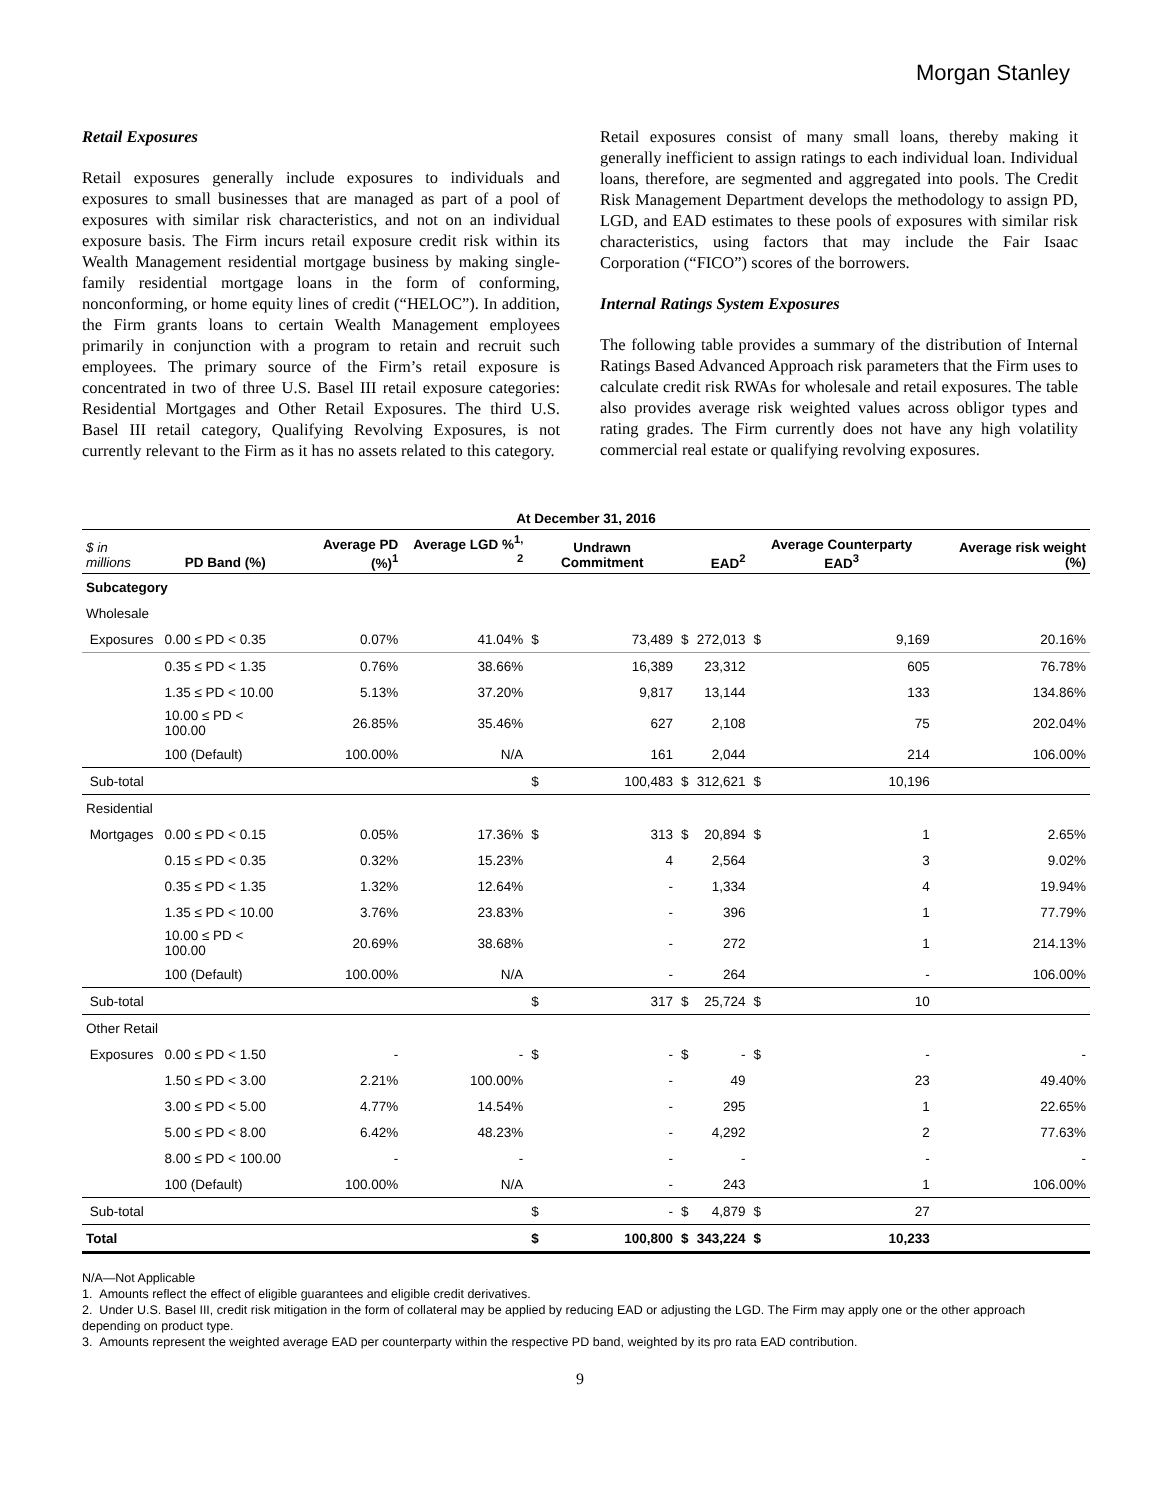Morgan Stanley
Retail Exposures
Retail exposures generally include exposures to individuals and exposures to small businesses that are managed as part of a pool of exposures with similar risk characteristics, and not on an individual exposure basis. The Firm incurs retail exposure credit risk within its Wealth Management residential mortgage business by making single-family residential mortgage loans in the form of conforming, nonconforming, or home equity lines of credit (“HELOC”). In addition, the Firm grants loans to certain Wealth Management employees primarily in conjunction with a program to retain and recruit such employees. The primary source of the Firm’s retail exposure is concentrated in two of three U.S. Basel III retail exposure categories: Residential Mortgages and Other Retail Exposures. The third U.S. Basel III retail category, Qualifying Revolving Exposures, is not currently relevant to the Firm as it has no assets related to this category.
Retail exposures consist of many small loans, thereby making it generally inefficient to assign ratings to each individual loan. Individual loans, therefore, are segmented and aggregated into pools. The Credit Risk Management Department develops the methodology to assign PD, LGD, and EAD estimates to these pools of exposures with similar risk characteristics, using factors that may include the Fair Isaac Corporation (“FICO”) scores of the borrowers.
Internal Ratings System Exposures
The following table provides a summary of the distribution of Internal Ratings Based Advanced Approach risk parameters that the Firm uses to calculate credit risk RWAs for wholesale and retail exposures. The table also provides average risk weighted values across obligor types and rating grades. The Firm currently does not have any high volatility commercial real estate or qualifying revolving exposures.
| At December 31, 2016 | | | | | | | | | | |
| --- | --- | --- | --- | --- | --- | --- | --- | --- | --- | --- |
| $ in millions | PD Band (%) | Average PD (%)<sup>1</sup> | Average LGD %<sup>1, 2</sup> | Undrawn Commitment | | EAD<sup>2</sup> | | Average Counterparty EAD<sup>3</sup> | | Average risk weight (%) |
| Subcategory | | | | | | | | | | |
| Wholesale | | | | | | | | | | |
| Exposures | 0.00 ≤ PD < 0.35 | 0.07% | 41.04% | $ | 73,489 | $ | 272,013 | $ | 9,169 | 20.16% |
| | 0.35 ≤ PD < 1.35 | 0.76% | 38.66% | | 16,389 | | 23,312 | | 605 | 76.78% |
| | 1.35 ≤ PD < 10.00 | 5.13% | 37.20% | | 9,817 | | 13,144 | | 133 | 134.86% |
| | 10.00 ≤ PD < 100.00 | 26.85% | 35.46% | | 627 | | 2,108 | | 75 | 202.04% |
| | 100 (Default) | 100.00% | N/A | | 161 | | 2,044 | | 214 | 106.00% |
| Sub-total | | | | $ | 100,483 | $ | 312,621 | $ | 10,196 | |
| Residential | | | | | | | | | | |
| Mortgages | 0.00 ≤ PD < 0.15 | 0.05% | 17.36% | $ | 313 | $ | 20,894 | $ | 1 | 2.65% |
| | 0.15 ≤ PD < 0.35 | 0.32% | 15.23% | | 4 | | 2,564 | | 3 | 9.02% |
| | 0.35 ≤ PD < 1.35 | 1.32% | 12.64% | | - | | 1,334 | | 4 | 19.94% |
| | 1.35 ≤ PD < 10.00 | 3.76% | 23.83% | | - | | 396 | | 1 | 77.79% |
| | 10.00 ≤ PD < 100.00 | 20.69% | 38.68% | | - | | 272 | | 1 | 214.13% |
| | 100 (Default) | 100.00% | N/A | | - | | 264 | | - | 106.00% |
| Sub-total | | | | $ | 317 | $ | 25,724 | $ | 10 | |
| Other Retail | | | | | | | | | | |
| Exposures | 0.00 ≤ PD < 1.50 | - | - | $ | - | $ | - | $ | - | - |
| | 1.50 ≤ PD < 3.00 | 2.21% | 100.00% | | - | | 49 | | 23 | 49.40% |
| | 3.00 ≤ PD < 5.00 | 4.77% | 14.54% | | - | | 295 | | 1 | 22.65% |
| | 5.00 ≤ PD < 8.00 | 6.42% | 48.23% | | - | | 4,292 | | 2 | 77.63% |
| | 8.00 ≤ PD < 100.00 | - | - | | - | | - | | - | - |
| | 100 (Default) | 100.00% | N/A | | - | | 243 | | 1 | 106.00% |
| Sub-total | | | | $ | - | $ | 4,879 | $ | 27 | |
| Total | | | | $ | 100,800 | $ | 343,224 | $ | 10,233 | |
N/A—Not Applicable
1. Amounts reflect the effect of eligible guarantees and eligible credit derivatives.
2. Under U.S. Basel III, credit risk mitigation in the form of collateral may be applied by reducing EAD or adjusting the LGD. The Firm may apply one or the other approach depending on product type.
3. Amounts represent the weighted average EAD per counterparty within the respective PD band, weighted by its pro rata EAD contribution.
9